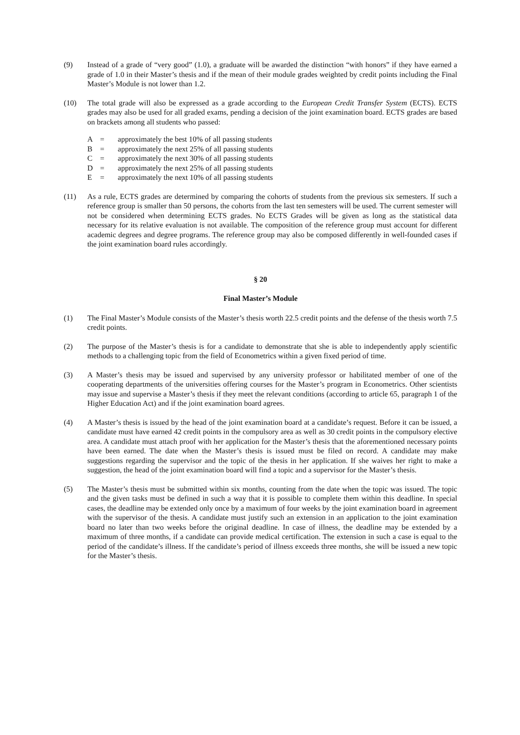(9) Instead of a grade of “very good” (1.0), a graduate will be awarded the distinction “with honors” if they have earned a grade of 1.0 in their Master’s thesis and if the mean of their module grades weighted by credit points including the Final Master’s Module is not lower than 1.2.
(10) The total grade will also be expressed as a grade according to the European Credit Transfer System (ECTS). ECTS grades may also be used for all graded exams, pending a decision of the joint examination board. ECTS grades are based on brackets among all students who passed:
A = approximately the best 10% of all passing students
B = approximately the next 25% of all passing students
C = approximately the next 30% of all passing students
D = approximately the next 25% of all passing students
E = approximately the next 10% of all passing students
(11) As a rule, ECTS grades are determined by comparing the cohorts of students from the previous six semesters. If such a reference group is smaller than 50 persons, the cohorts from the last ten semesters will be used. The current semester will not be considered when determining ECTS grades. No ECTS Grades will be given as long as the statistical data necessary for its relative evaluation is not available. The composition of the reference group must account for different academic degrees and degree programs. The reference group may also be composed differently in well-founded cases if the joint examination board rules accordingly.
§ 20
Final Master’s Module
(1) The Final Master’s Module consists of the Master’s thesis worth 22.5 credit points and the defense of the thesis worth 7.5 credit points.
(2) The purpose of the Master’s thesis is for a candidate to demonstrate that she is able to independently apply scientific methods to a challenging topic from the field of Econometrics within a given fixed period of time.
(3) A Master’s thesis may be issued and supervised by any university professor or habilitated member of one of the cooperating departments of the universities offering courses for the Master’s program in Econometrics. Other scientists may issue and supervise a Master’s thesis if they meet the relevant conditions (according to article 65, paragraph 1 of the Higher Education Act) and if the joint examination board agrees.
(4) A Master’s thesis is issued by the head of the joint examination board at a candidate’s request. Before it can be issued, a candidate must have earned 42 credit points in the compulsory area as well as 30 credit points in the compulsory elective area. A candidate must attach proof with her application for the Master’s thesis that the aforementioned necessary points have been earned. The date when the Master’s thesis is issued must be filed on record. A candidate may make suggestions regarding the supervisor and the topic of the thesis in her application. If she waives her right to make a suggestion, the head of the joint examination board will find a topic and a supervisor for the Master’s thesis.
(5) The Master’s thesis must be submitted within six months, counting from the date when the topic was issued. The topic and the given tasks must be defined in such a way that it is possible to complete them within this deadline. In special cases, the deadline may be extended only once by a maximum of four weeks by the joint examination board in agreement with the supervisor of the thesis. A candidate must justify such an extension in an application to the joint examination board no later than two weeks before the original deadline. In case of illness, the deadline may be extended by a maximum of three months, if a candidate can provide medical certification. The extension in such a case is equal to the period of the candidate’s illness. If the candidate’s period of illness exceeds three months, she will be issued a new topic for the Master’s thesis.